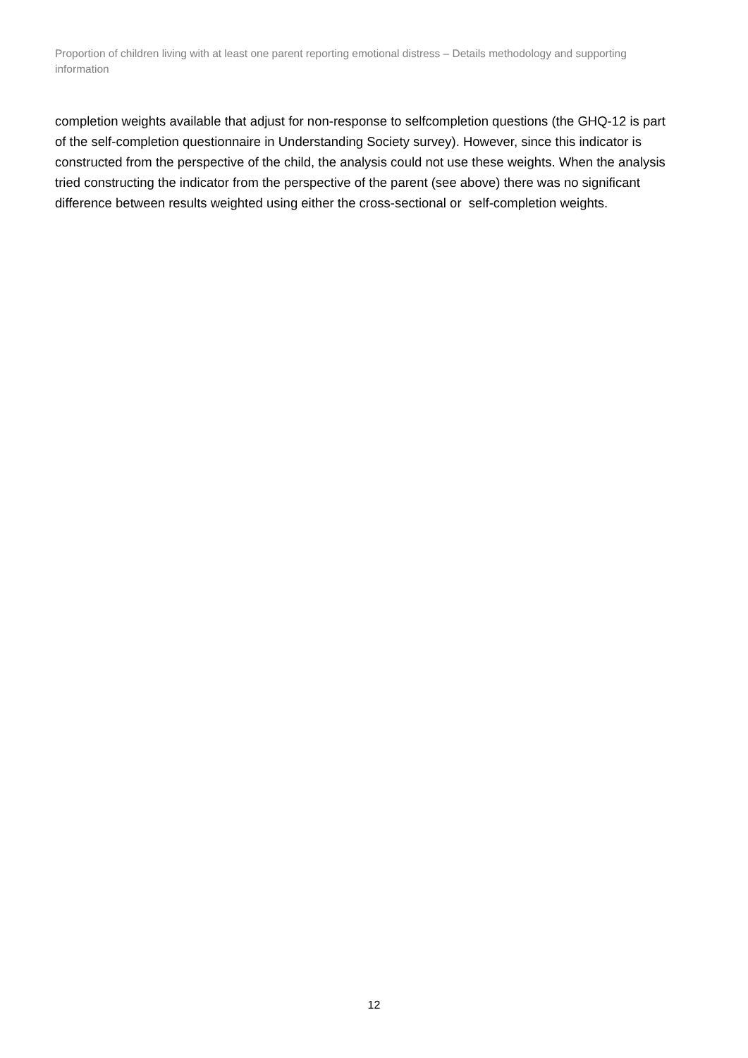Proportion of children living with at least one parent reporting emotional distress – Details methodology and supporting information
completion weights available that adjust for non-response to selfcompletion questions (the GHQ-12 is part of the self-completion questionnaire in Understanding Society survey). However, since this indicator is constructed from the perspective of the child, the analysis could not use these weights. When the analysis tried constructing the indicator from the perspective of the parent (see above) there was no significant difference between results weighted using either the cross-sectional or self-completion weights.
12